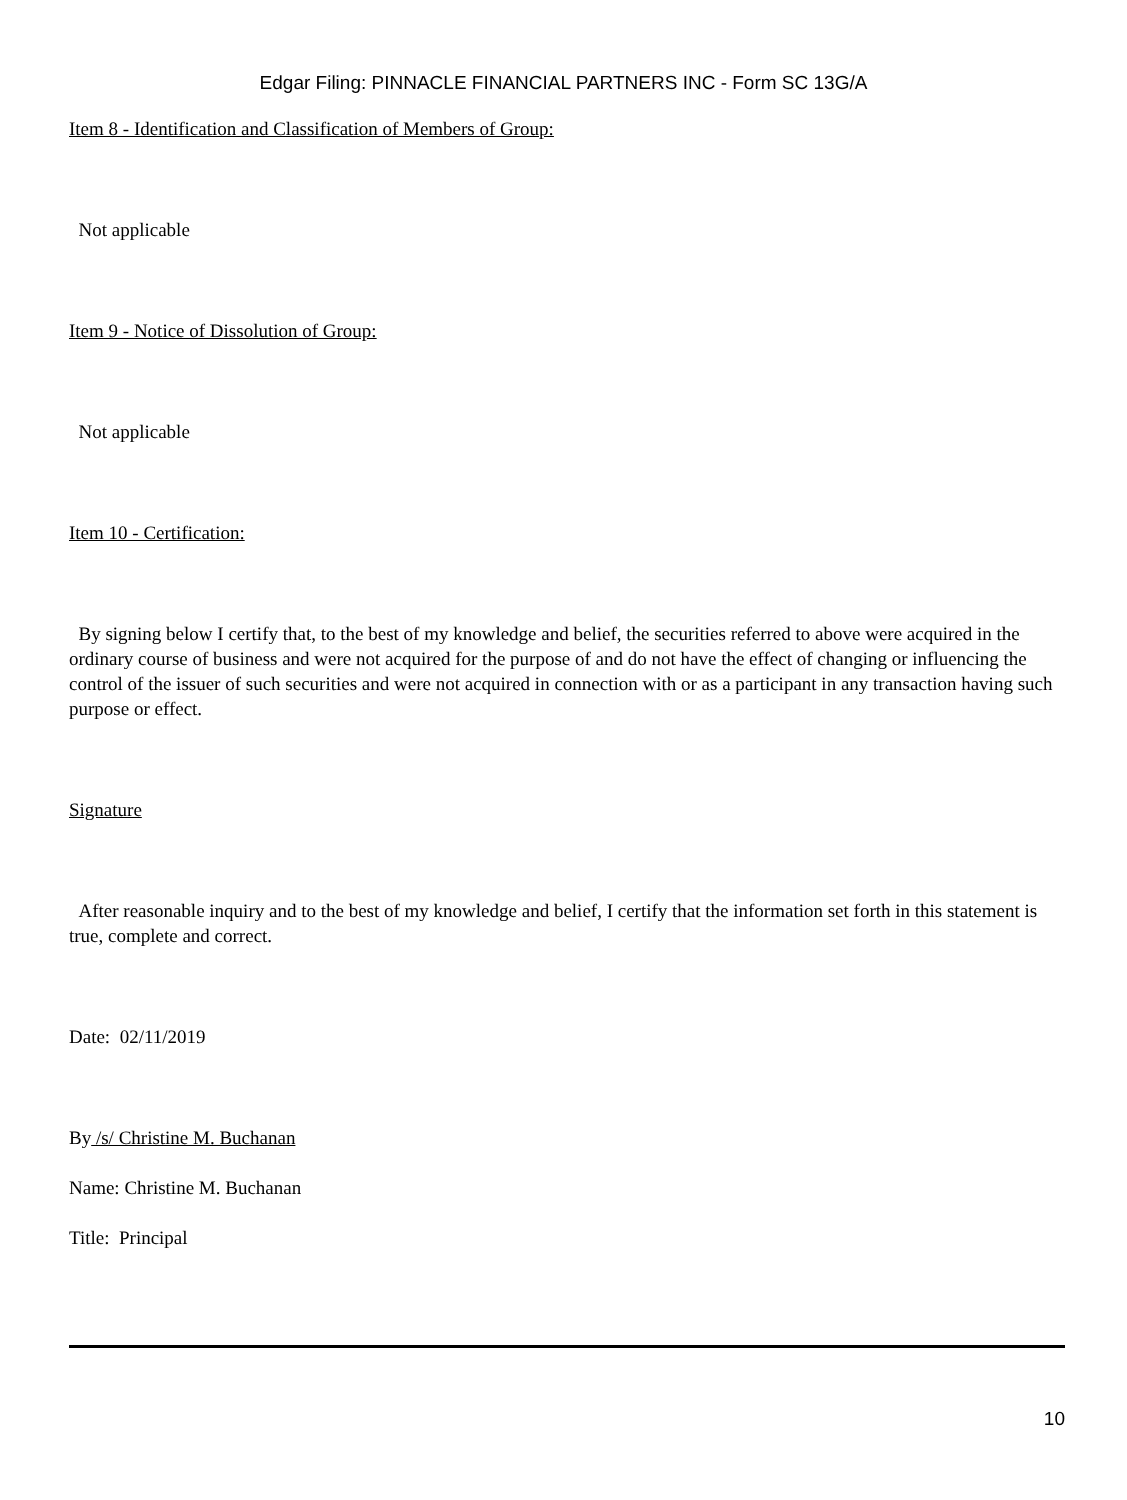Edgar Filing: PINNACLE FINANCIAL PARTNERS INC - Form SC 13G/A
Item 8 - Identification and Classification of Members of Group:
Not applicable
Item 9 - Notice of Dissolution of Group:
Not applicable
Item 10 - Certification:
By signing below I certify that, to the best of my knowledge and belief, the securities referred to above were acquired in the ordinary course of business and were not acquired for the purpose of and do not have the effect of changing or influencing the control of the issuer of such securities and were not acquired in connection with or as a participant in any transaction having such purpose or effect.
Signature
After reasonable inquiry and to the best of my knowledge and belief, I certify that the information set forth in this statement is true, complete and correct.
Date: 02/11/2019
By /s/ Christine M. Buchanan
Name: Christine M. Buchanan
Title: Principal
10